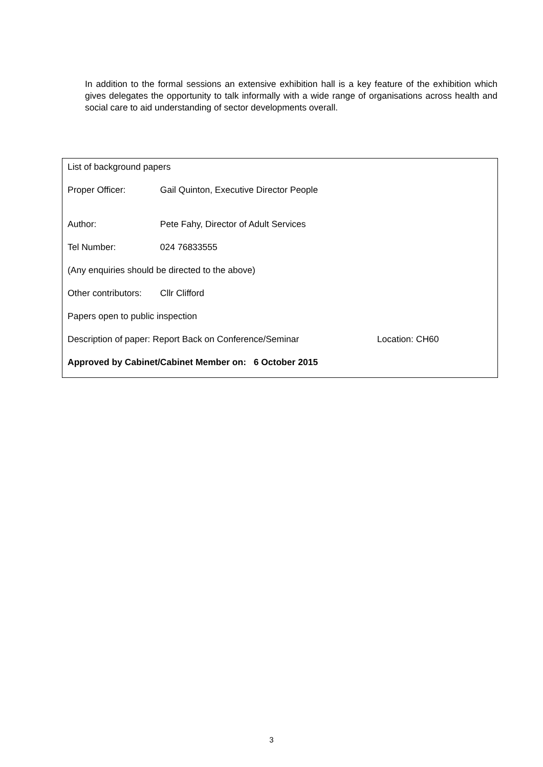In addition to the formal sessions an extensive exhibition hall is a key feature of the exhibition which gives delegates the opportunity to talk informally with a wide range of organisations across health and social care to aid understanding of sector developments overall.
List of background papers
Proper Officer: Gail Quinton, Executive Director People
Author: Pete Fahy, Director of Adult Services
Tel Number: 024 76833555
(Any enquiries should be directed to the above)
Other contributors: Cllr Clifford
Papers open to public inspection
Description of paper: Report Back on Conference/Seminar Location: CH60
Approved by Cabinet/Cabinet Member on: 6 October 2015
3